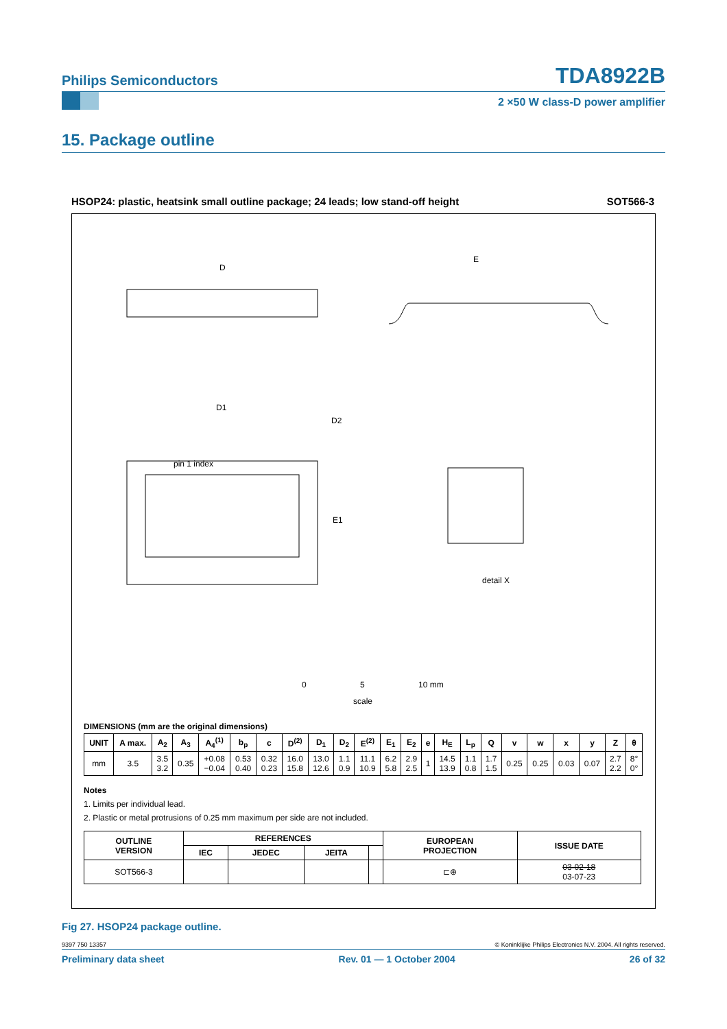Philips Semiconductors
TDA8922B
2 ×50 W class-D power amplifier
15. Package outline
HSOP24: plastic, heatsink small outline package; 24 leads; low stand-off height SOT566-3
D
E
D1
D2
E1
pin 1 index
detail X
0
5
10 mm
scale
DIMENSIONS (mm are the original dimensions)
| UNIT | A max. | A<sub>2</sub> | A<sub>3</sub> | A<sub>4</sub><sup>(1)</sup> | b<sub>p</sub> | c | D<sup>(2)</sup> | D<sub>1</sub> | D<sub>2</sub> | E<sup>(2)</sup> | E<sub>1</sub> | E<sub>2</sub> | e | H<sub>E</sub> | L<sub>p</sub> | Q | v | w | x | y | Z | θ |
| --- | --- | --- | --- | --- | --- | --- | --- | --- | --- | --- | --- | --- | --- | --- | --- | --- | --- | --- | --- | --- | --- | --- |
| mm | 3.5 | 3.5 3.2 | 0.35 | +0.08 −0.04 | 0.53 0.40 | 0.32 0.23 | 16.0 15.8 | 13.0 12.6 | 1.1 0.9 | 11.1 10.9 | 6.2 5.8 | 2.9 2.5 | 1 | 14.5 13.9 | 1.1 0.8 | 1.7 1.5 | 0.25 | 0.25 | 0.03 | 0.07 | 2.7 2.2 | 8° 0° |
Notes
1. Limits per individual lead.
2. Plastic or metal protrusions of 0.25 mm maximum per side are not included.
| OUTLINE VERSION | REFERENCES | | | | EUROPEAN PROJECTION | ISSUE DATE |
| --- | --- | --- | --- | --- | --- | --- |
| | IEC | JEDEC | JEITA | | | |
| SOT566-3 | | | | | ⊏⊕ | 03-02-18 03-07-23 |
Fig 27. HSOP24 package outline.
9397 750 13357 © Koninklijke Philips Electronics N.V. 2004. All rights reserved.
Preliminary data sheet Rev. 01 — 1 October 2004 26 of 32